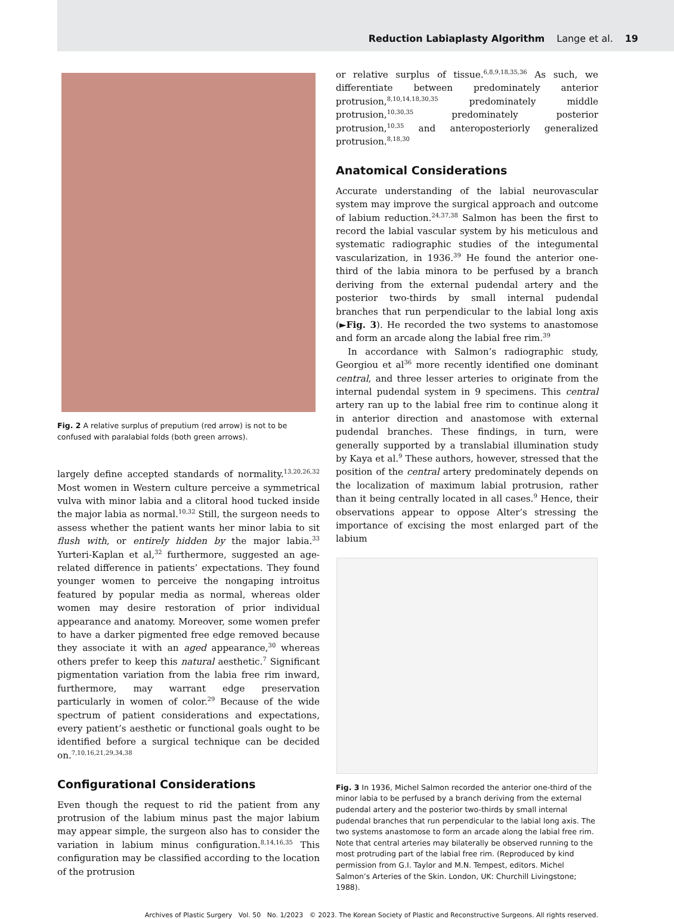Reduction Labiaplasty Algorithm Lange et al. 19
Fig. 2 A relative surplus of preputium (red arrow) is not to be confused with paralabial folds (both green arrows).
largely define accepted standards of normality.<sup>13,20,26,32</sup> Most women in Western culture perceive a symmetrical vulva with minor labia and a clitoral hood tucked inside the major labia as normal.<sup>10,32</sup> Still, the surgeon needs to assess whether the patient wants her minor labia to sit flush with, or entirely hidden by the major labia.<sup>33</sup> Yurteri-Kaplan et al,<sup>32</sup> furthermore, suggested an age-related difference in patients’ expectations. They found younger women to perceive the nongaping introitus featured by popular media as normal, whereas older women may desire restoration of prior individual appearance and anatomy. Moreover, some women prefer to have a darker pigmented free edge removed because they associate it with an aged appearance,<sup>30</sup> whereas others prefer to keep this natural aesthetic.<sup>7</sup> Significant pigmentation variation from the labia free rim inward, furthermore, may warrant edge preservation particularly in women of color.<sup>29</sup> Because of the wide spectrum of patient considerations and expectations, every patient’s aesthetic or functional goals ought to be identified before a surgical technique can be decided on.<sup>7,10,16,21,29,34,38</sup>
Configurational Considerations
Even though the request to rid the patient from any protrusion of the labium minus past the major labium may appear simple, the surgeon also has to consider the variation in labium minus configuration.<sup>8,14,16,35</sup> This configuration may be classified according to the location of the protrusion
or relative surplus of tissue.<sup>6,8,9,18,35,36</sup> As such, we differentiate between predominately anterior protrusion,<sup>8,10,14,18,30,35</sup> predominately middle protrusion,<sup>10,30,35</sup> predominately posterior protrusion,<sup>10,35</sup> and anteroposteriorly generalized protrusion.<sup>8,18,30</sup>
Anatomical Considerations
Accurate understanding of the labial neurovascular system may improve the surgical approach and outcome of labium reduction.<sup>24,37,38</sup> Salmon has been the first to record the labial vascular system by his meticulous and systematic radiographic studies of the integumental vascularization, in 1936.<sup>39</sup> He found the anterior one-third of the labia minora to be perfused by a branch deriving from the external pudendal artery and the posterior two-thirds by small internal pudendal branches that run perpendicular to the labial long axis (►Fig. 3). He recorded the two systems to anastomose and form an arcade along the labial free rim.<sup>39</sup>
In accordance with Salmon’s radiographic study, Georgiou et al<sup>36</sup> more recently identified one dominant central, and three lesser arteries to originate from the internal pudendal system in 9 specimens. This central artery ran up to the labial free rim to continue along it in anterior direction and anastomose with external pudendal branches. These findings, in turn, were generally supported by a translabial illumination study by Kaya et al.<sup>9</sup> These authors, however, stressed that the position of the central artery predominately depends on the localization of maximum labial protrusion, rather than it being centrally located in all cases.<sup>9</sup> Hence, their observations appear to oppose Alter’s stressing the importance of excising the most enlarged part of the labium
Fig. 3 In 1936, Michel Salmon recorded the anterior one-third of the minor labia to be perfused by a branch deriving from the external pudendal artery and the posterior two-thirds by small internal pudendal branches that run perpendicular to the labial long axis. The two systems anastomose to form an arcade along the labial free rim. Note that central arteries may bilaterally be observed running to the most protruding part of the labial free rim. (Reproduced by kind permission from G.I. Taylor and M.N. Tempest, editors. Michel Salmon’s Arteries of the Skin. London, UK: Churchill Livingstone; 1988).
Archives of Plastic Surgery Vol. 50 No. 1/2023 © 2023. The Korean Society of Plastic and Reconstructive Surgeons. All rights reserved.